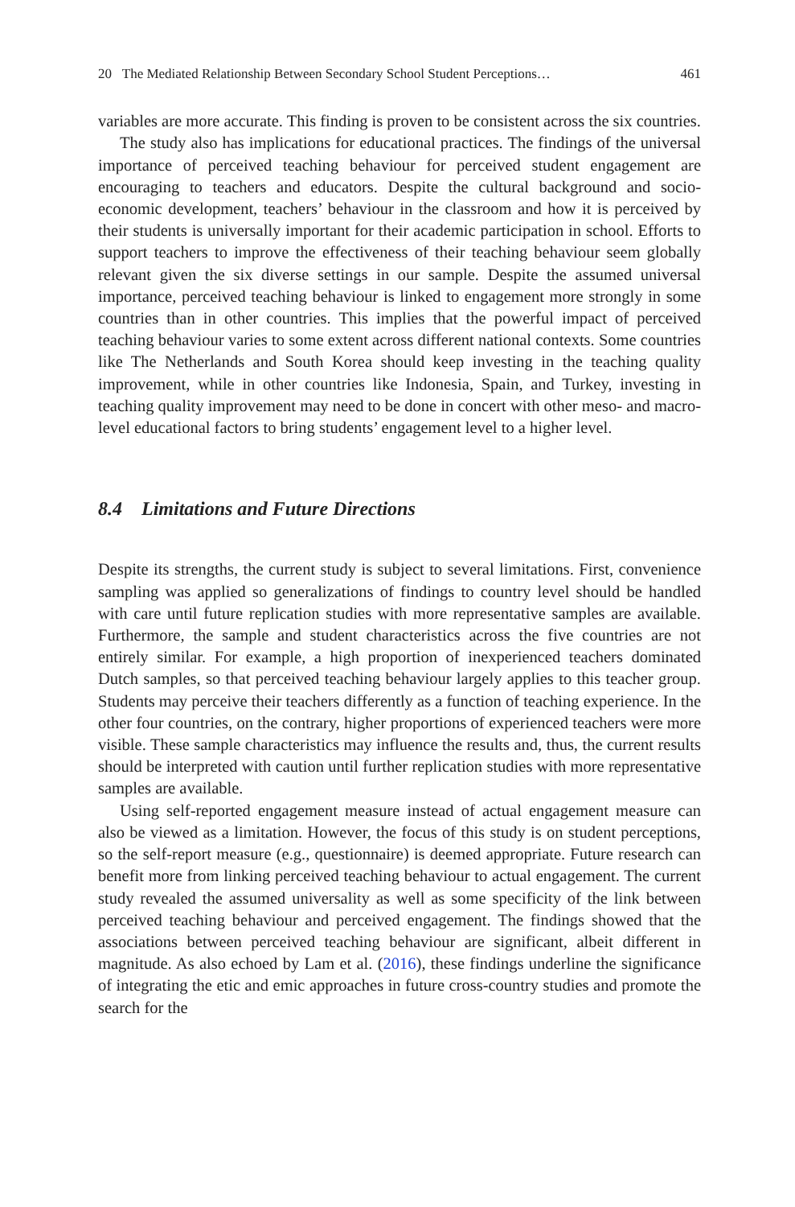20 The Mediated Relationship Between Secondary School Student Perceptions… 461
variables are more accurate. This finding is proven to be consistent across the six countries.
The study also has implications for educational practices. The findings of the universal importance of perceived teaching behaviour for perceived student engagement are encouraging to teachers and educators. Despite the cultural background and socio-economic development, teachers’ behaviour in the classroom and how it is perceived by their students is universally important for their academic participation in school. Efforts to support teachers to improve the effectiveness of their teaching behaviour seem globally relevant given the six diverse settings in our sample. Despite the assumed universal importance, perceived teaching behaviour is linked to engagement more strongly in some countries than in other countries. This implies that the powerful impact of perceived teaching behaviour varies to some extent across different national contexts. Some countries like The Netherlands and South Korea should keep investing in the teaching quality improvement, while in other countries like Indonesia, Spain, and Turkey, investing in teaching quality improvement may need to be done in concert with other meso- and macro-level educational factors to bring students’ engagement level to a higher level.
8.4 Limitations and Future Directions
Despite its strengths, the current study is subject to several limitations. First, convenience sampling was applied so generalizations of findings to country level should be handled with care until future replication studies with more representative samples are available. Furthermore, the sample and student characteristics across the five countries are not entirely similar. For example, a high proportion of inexperienced teachers dominated Dutch samples, so that perceived teaching behaviour largely applies to this teacher group. Students may perceive their teachers differently as a function of teaching experience. In the other four countries, on the contrary, higher proportions of experienced teachers were more visible. These sample characteristics may influence the results and, thus, the current results should be interpreted with caution until further replication studies with more representative samples are available.
Using self-reported engagement measure instead of actual engagement measure can also be viewed as a limitation. However, the focus of this study is on student perceptions, so the self-report measure (e.g., questionnaire) is deemed appropriate. Future research can benefit more from linking perceived teaching behaviour to actual engagement. The current study revealed the assumed universality as well as some specificity of the link between perceived teaching behaviour and perceived engagement. The findings showed that the associations between perceived teaching behaviour are significant, albeit different in magnitude. As also echoed by Lam et al. (2016), these findings underline the significance of integrating the etic and emic approaches in future cross-country studies and promote the search for the